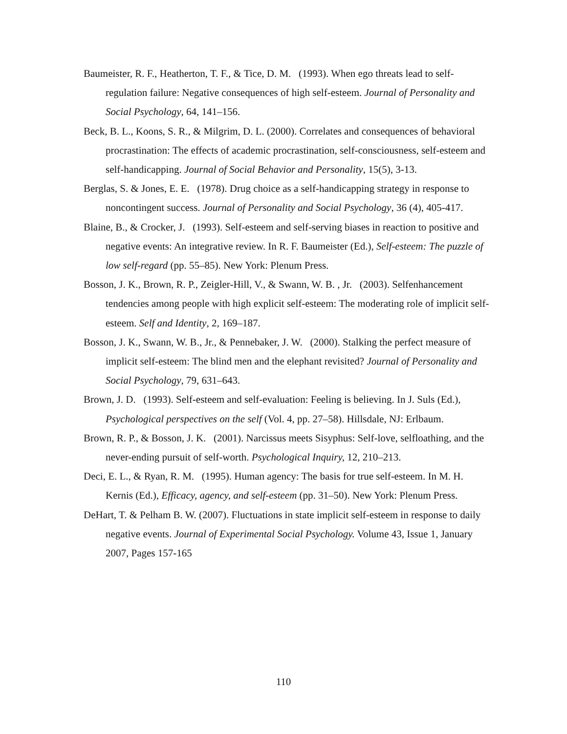Baumeister, R. F., Heatherton, T. F., & Tice, D. M. (1993). When ego threats lead to self-regulation failure: Negative consequences of high self-esteem. Journal of Personality and Social Psychology, 64, 141–156.
Beck, B. L., Koons, S. R., & Milgrim, D. L. (2000). Correlates and consequences of behavioral procrastination: The effects of academic procrastination, self-consciousness, self-esteem and self-handicapping. Journal of Social Behavior and Personality, 15(5), 3-13.
Berglas, S. & Jones, E. E. (1978). Drug choice as a self-handicapping strategy in response to noncontingent success. Journal of Personality and Social Psychology, 36 (4), 405-417.
Blaine, B., & Crocker, J. (1993). Self-esteem and self-serving biases in reaction to positive and negative events: An integrative review. In R. F. Baumeister (Ed.), Self-esteem: The puzzle of low self-regard (pp. 55–85). New York: Plenum Press.
Bosson, J. K., Brown, R. P., Zeigler-Hill, V., & Swann, W. B. , Jr. (2003). Selfenhancement tendencies among people with high explicit self-esteem: The moderating role of implicit self-esteem. Self and Identity, 2, 169–187.
Bosson, J. K., Swann, W. B., Jr., & Pennebaker, J. W. (2000). Stalking the perfect measure of implicit self-esteem: The blind men and the elephant revisited? Journal of Personality and Social Psychology, 79, 631–643.
Brown, J. D. (1993). Self-esteem and self-evaluation: Feeling is believing. In J. Suls (Ed.), Psychological perspectives on the self (Vol. 4, pp. 27–58). Hillsdale, NJ: Erlbaum.
Brown, R. P., & Bosson, J. K. (2001). Narcissus meets Sisyphus: Self-love, selfloathing, and the never-ending pursuit of self-worth. Psychological Inquiry, 12, 210–213.
Deci, E. L., & Ryan, R. M. (1995). Human agency: The basis for true self-esteem. In M. H. Kernis (Ed.), Efficacy, agency, and self-esteem (pp. 31–50). New York: Plenum Press.
DeHart, T. & Pelham B. W. (2007). Fluctuations in state implicit self-esteem in response to daily negative events. Journal of Experimental Social Psychology. Volume 43, Issue 1, January 2007, Pages 157-165
110